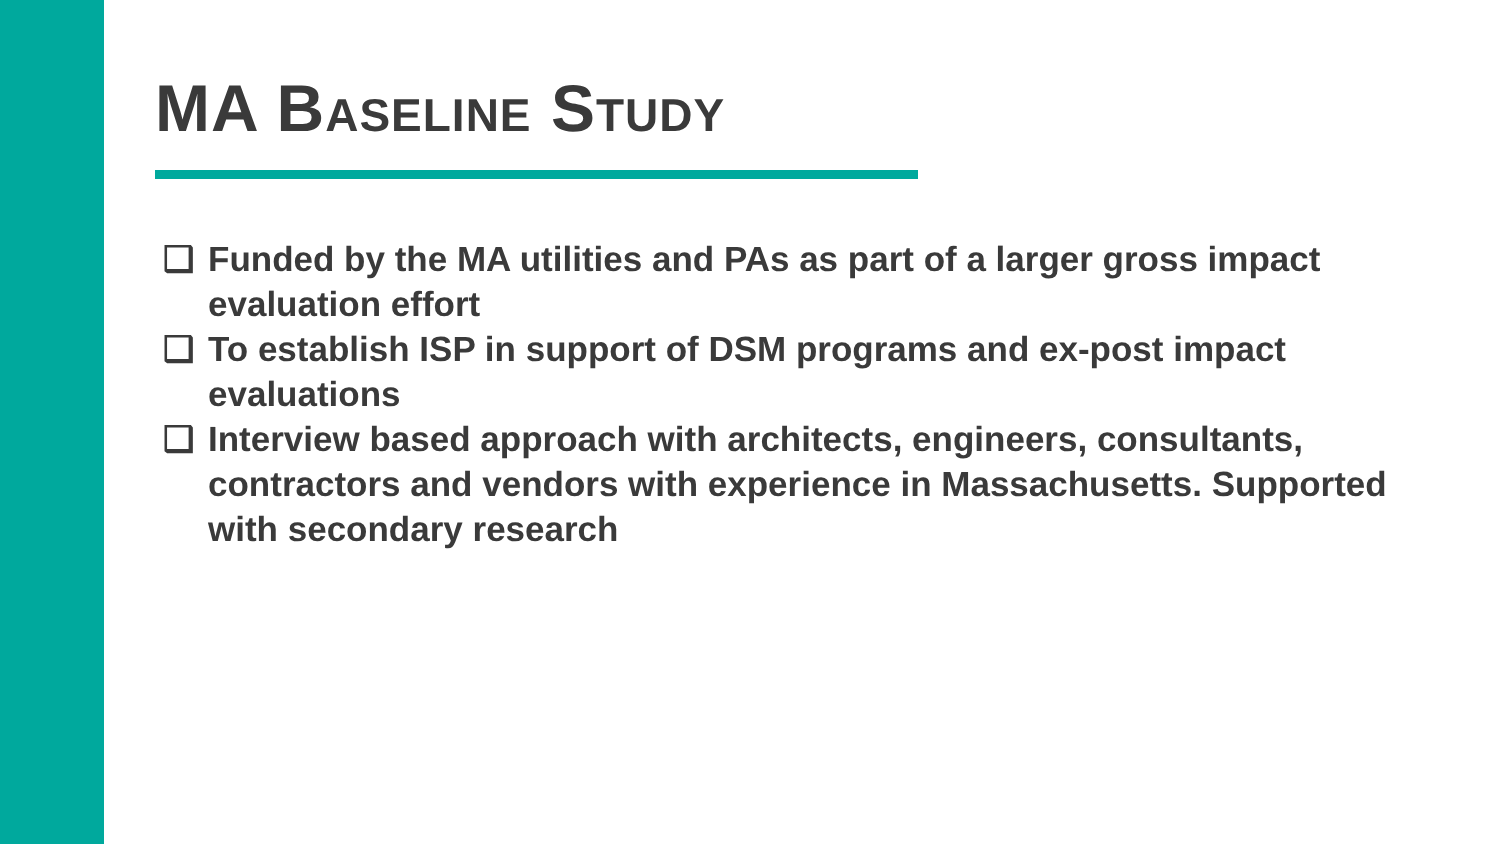MA Baseline Study
❑ Funded by the MA utilities and PAs as part of a larger gross impact evaluation effort
❑ To establish ISP in support of DSM programs and ex-post impact evaluations
❑ Interview based approach with architects, engineers, consultants, contractors and vendors with experience in Massachusetts. Supported with secondary research